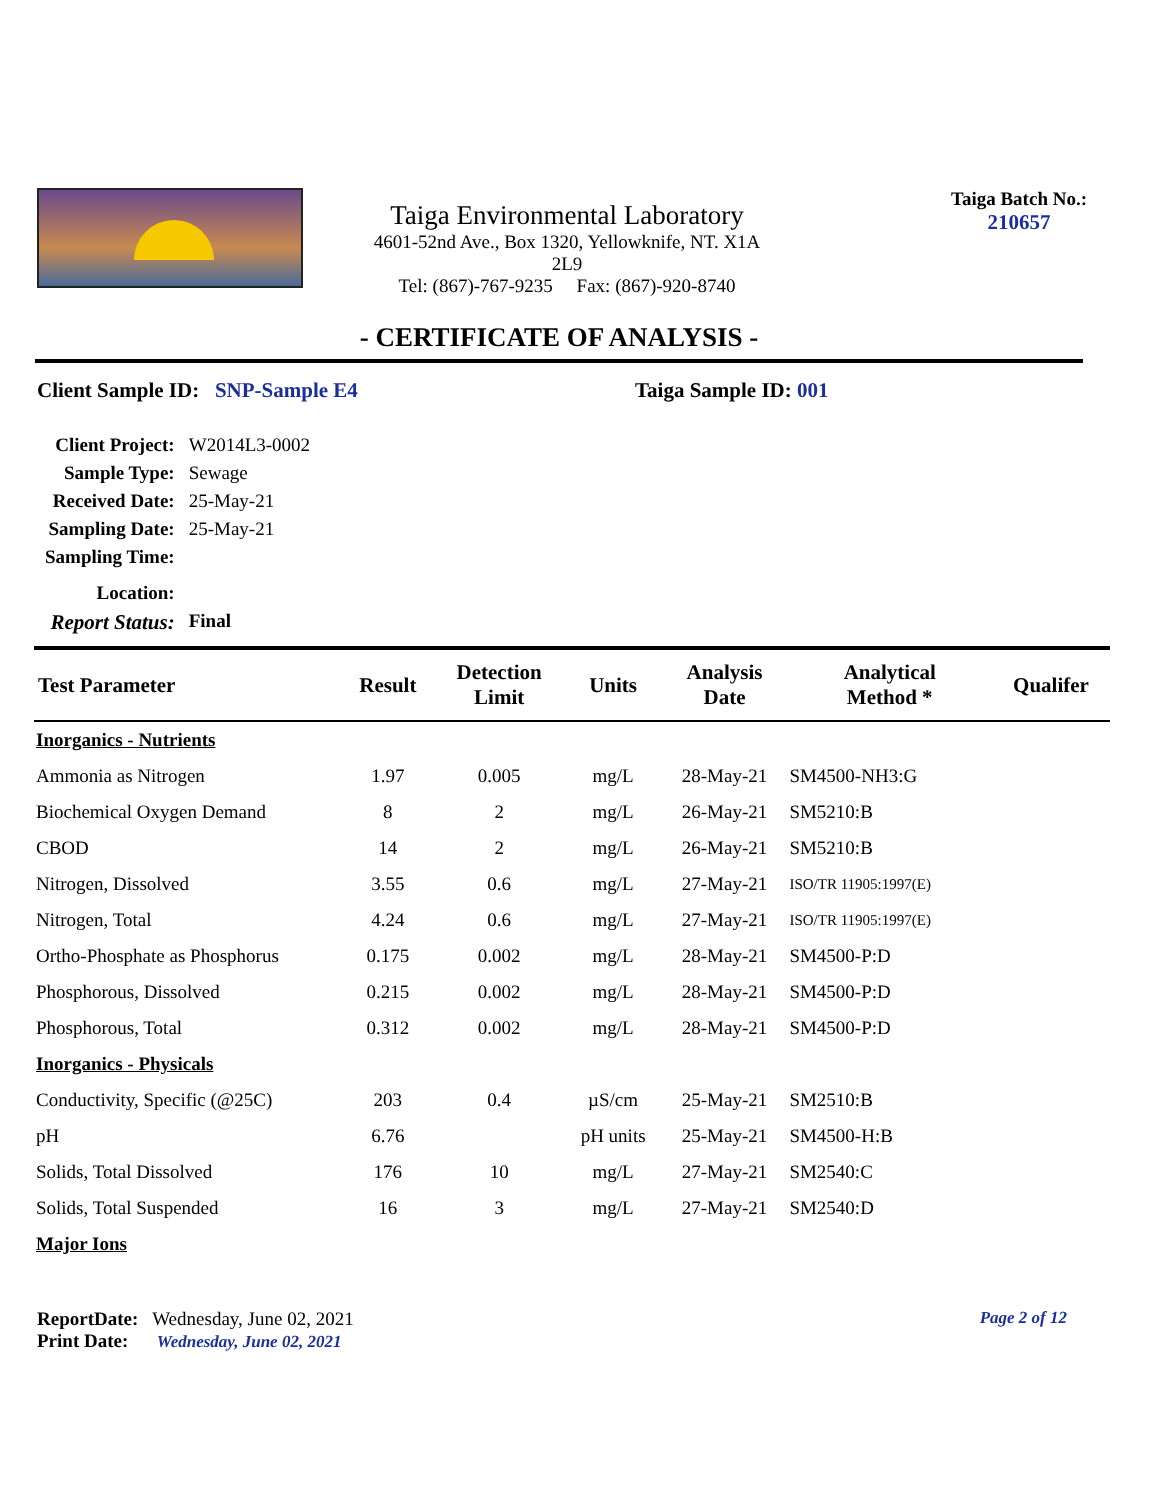Taiga Environmental Laboratory
4601-52nd Ave., Box 1320, Yellowknife, NT. X1A 2L9
Tel: (867)-767-9235 Fax: (867)-920-8740
Taiga Batch No.:
210657
- CERTIFICATE OF ANALYSIS -
Client Sample ID: SNP-Sample E4 Taiga Sample ID: 001
| Client Project: | W2014L3-0002 |
| Sample Type: | Sewage |
| Received Date: | 25-May-21 |
| Sampling Date: | 25-May-21 |
| Sampling Time: | |
| Location: | |
| Report Status: | Final |
| Test Parameter | Result | Detection Limit | Units | Analysis Date | Analytical Method * | Qualifer |
| --- | --- | --- | --- | --- | --- | --- |
| Inorganics - Nutrients | | | | | | |
| Ammonia as Nitrogen | 1.97 | 0.005 | mg/L | 28-May-21 | SM4500-NH3:G | |
| Biochemical Oxygen Demand | 8 | 2 | mg/L | 26-May-21 | SM5210:B | |
| CBOD | 14 | 2 | mg/L | 26-May-21 | SM5210:B | |
| Nitrogen, Dissolved | 3.55 | 0.6 | mg/L | 27-May-21 | ISO/TR 11905:1997(E) | |
| Nitrogen, Total | 4.24 | 0.6 | mg/L | 27-May-21 | ISO/TR 11905:1997(E) | |
| Ortho-Phosphate as Phosphorus | 0.175 | 0.002 | mg/L | 28-May-21 | SM4500-P:D | |
| Phosphorous, Dissolved | 0.215 | 0.002 | mg/L | 28-May-21 | SM4500-P:D | |
| Phosphorous, Total | 0.312 | 0.002 | mg/L | 28-May-21 | SM4500-P:D | |
| Inorganics - Physicals | | | | | | |
| Conductivity, Specific (@25C) | 203 | 0.4 | µS/cm | 25-May-21 | SM2510:B | |
| pH | 6.76 | | pH units | 25-May-21 | SM4500-H:B | |
| Solids, Total Dissolved | 176 | 10 | mg/L | 27-May-21 | SM2540:C | |
| Solids, Total Suspended | 16 | 3 | mg/L | 27-May-21 | SM2540:D | |
| Major Ions | | | | | | |
ReportDate: Wednesday, June 02, 2021 Page 2 of 12
Print Date: Wednesday, June 02, 2021